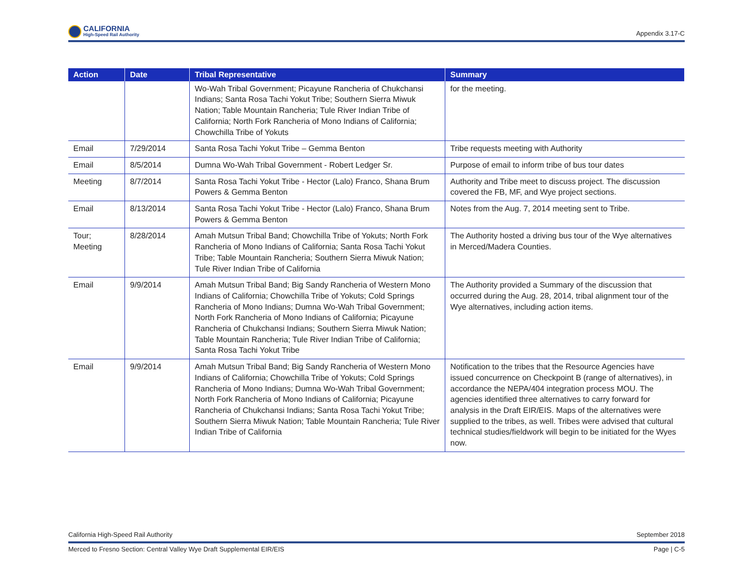CALIFORNIA
High-Speed Rail Authority
Appendix 3.17-C
| Action | Date | Tribal Representative | Summary |
| --- | --- | --- | --- |
| | | Wo-Wah Tribal Government; Picayune Rancheria of Chukchansi Indians; Santa Rosa Tachi Yokut Tribe; Southern Sierra Miwuk Nation; Table Mountain Rancheria; Tule River Indian Tribe of California; North Fork Rancheria of Mono Indians of California; Chowchilla Tribe of Yokuts | for the meeting. |
| Email | 7/29/2014 | Santa Rosa Tachi Yokut Tribe – Gemma Benton | Tribe requests meeting with Authority |
| Email | 8/5/2014 | Dumna Wo-Wah Tribal Government - Robert Ledger Sr. | Purpose of email to inform tribe of bus tour dates |
| Meeting | 8/7/2014 | Santa Rosa Tachi Yokut Tribe - Hector (Lalo) Franco, Shana Brum Powers & Gemma Benton | Authority and Tribe meet to discuss project. The discussion covered the FB, MF, and Wye project sections. |
| Email | 8/13/2014 | Santa Rosa Tachi Yokut Tribe - Hector (Lalo) Franco, Shana Brum Powers & Gemma Benton | Notes from the Aug. 7, 2014 meeting sent to Tribe. |
| Tour; Meeting | 8/28/2014 | Amah Mutsun Tribal Band; Chowchilla Tribe of Yokuts; North Fork Rancheria of Mono Indians of California; Santa Rosa Tachi Yokut Tribe; Table Mountain Rancheria; Southern Sierra Miwuk Nation; Tule River Indian Tribe of California | The Authority hosted a driving bus tour of the Wye alternatives in Merced/Madera Counties. |
| Email | 9/9/2014 | Amah Mutsun Tribal Band; Big Sandy Rancheria of Western Mono Indians of California; Chowchilla Tribe of Yokuts; Cold Springs Rancheria of Mono Indians; Dumna Wo-Wah Tribal Government; North Fork Rancheria of Mono Indians of California; Picayune Rancheria of Chukchansi Indians; Southern Sierra Miwuk Nation; Table Mountain Rancheria; Tule River Indian Tribe of California; Santa Rosa Tachi Yokut Tribe | The Authority provided a Summary of the discussion that occurred during the Aug. 28, 2014, tribal alignment tour of the Wye alternatives, including action items. |
| Email | 9/9/2014 | Amah Mutsun Tribal Band; Big Sandy Rancheria of Western Mono Indians of California; Chowchilla Tribe of Yokuts; Cold Springs Rancheria of Mono Indians; Dumna Wo-Wah Tribal Government; North Fork Rancheria of Mono Indians of California; Picayune Rancheria of Chukchansi Indians; Santa Rosa Tachi Yokut Tribe; Southern Sierra Miwuk Nation; Table Mountain Rancheria; Tule River Indian Tribe of California | Notification to the tribes that the Resource Agencies have issued concurrence on Checkpoint B (range of alternatives), in accordance the NEPA/404 integration process MOU. The agencies identified three alternatives to carry forward for analysis in the Draft EIR/EIS. Maps of the alternatives were supplied to the tribes, as well. Tribes were advised that cultural technical studies/fieldwork will begin to be initiated for the Wyes now. |
California High-Speed Rail Authority September 2018
Merced to Fresno Section: Central Valley Wye Draft Supplemental EIR/EIS Page | C-5